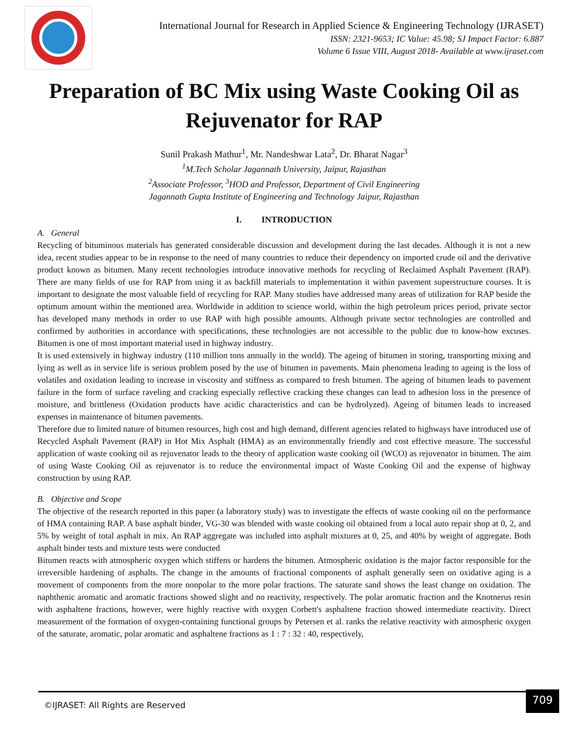International Journal for Research in Applied Science & Engineering Technology (IJRASET)
ISSN: 2321-9653; IC Value: 45.98; SJ Impact Factor: 6.887
Volume 6 Issue VIII, August 2018- Available at www.ijraset.com
Preparation of BC Mix using Waste Cooking Oil as Rejuvenator for RAP
Sunil Prakash Mathur<sup>1</sup>, Mr. Nandeshwar Lata<sup>2</sup>, Dr. Bharat Nagar<sup>3</sup>
<sup>1</sup>M.Tech Scholar Jagannath University, Jaipur, Rajasthan
<sup>2</sup>Associate Professor, <sup>3</sup>HOD and Professor, Department of Civil Engineering
Jagannath Gupta Institute of Engineering and Technology Jaipur, Rajasthan
I. INTRODUCTION
A. General
Recycling of bituminous materials has generated considerable discussion and development during the last decades. Although it is not a new idea, recent studies appear to be in response to the need of many countries to reduce their dependency on imported crude oil and the derivative product known as bitumen. Many recent technologies introduce innovative methods for recycling of Reclaimed Asphalt Pavement (RAP). There are many fields of use for RAP from using it as backfill materials to implementation it within pavement superstructure courses. It is important to designate the most valuable field of recycling for RAP. Many studies have addressed many areas of utilization for RAP beside the optimum amount within the mentioned area. Worldwide in addition to science world, within the high petroleum prices period, private sector has developed many methods in order to use RAP with high possible amounts. Although private sector technologies are controlled and confirmed by authorities in accordance with specifications, these technologies are not accessible to the public due to know-how excuses. Bitumen is one of most important material used in highway industry.
It is used extensively in highway industry (110 million tons annually in the world). The ageing of bitumen in storing, transporting mixing and lying as well as in service life is serious problem posed by the use of bitumen in pavements. Main phenomena leading to ageing is the loss of volatiles and oxidation leading to increase in viscosity and stiffness as compared to fresh bitumen. The ageing of bitumen leads to pavement failure in the form of surface raveling and cracking especially reflective cracking these changes can lead to adhesion loss in the presence of moisture, and brittleness (Oxidation products have acidic characteristics and can be hydrolyzed). Ageing of bitumen leads to increased expenses in maintenance of bitumen pavements.
Therefore due to limited nature of bitumen resources, high cost and high demand, different agencies related to highways have introduced use of Recycled Asphalt Pavement (RAP) in Hot Mix Asphalt (HMA) as an environmentally friendly and cost effective measure. The successful application of waste cooking oil as rejuvenator leads to the theory of application waste cooking oil (WCO) as rejuvenator in bitumen. The aim of using Waste Cooking Oil as rejuvenator is to reduce the environmental impact of Waste Cooking Oil and the expense of highway construction by using RAP.
B. Objective and Scope
The objective of the research reported in this paper (a laboratory study) was to investigate the effects of waste cooking oil on the performance of HMA containing RAP. A base asphalt binder, VG-30 was blended with waste cooking oil obtained from a local auto repair shop at 0, 2, and 5% by weight of total asphalt in mix. An RAP aggregate was included into asphalt mixtures at 0, 25, and 40% by weight of aggregate. Both asphalt binder tests and mixture tests were conducted
Bitumen reacts with atmospheric oxygen which stiffens or hardens the bitumen. Atmospheric oxidation is the major factor responsible for the irreversible hardening of asphalts. The change in the amounts of fractional components of asphalt generally seen on oxidative aging is a movement of components from the more nonpolar to the more polar fractions. The saturate sand shows the least change on oxidation. The naphthenic aromatic and aromatic fractions showed slight and no reactivity, respectively. The polar aromatic fraction and the Knotnerus resin with asphaltene fractions, however, were highly reactive with oxygen Corbett's asphaltene fraction showed intermediate reactivity. Direct measurement of the formation of oxygen-containing functional groups by Petersen et al. ranks the relative reactivity with atmospheric oxygen of the saturate, aromatic, polar aromatic and asphaltene fractions as 1 : 7 : 32 : 40, respectively,
©IJRASET: All Rights are Reserved 709